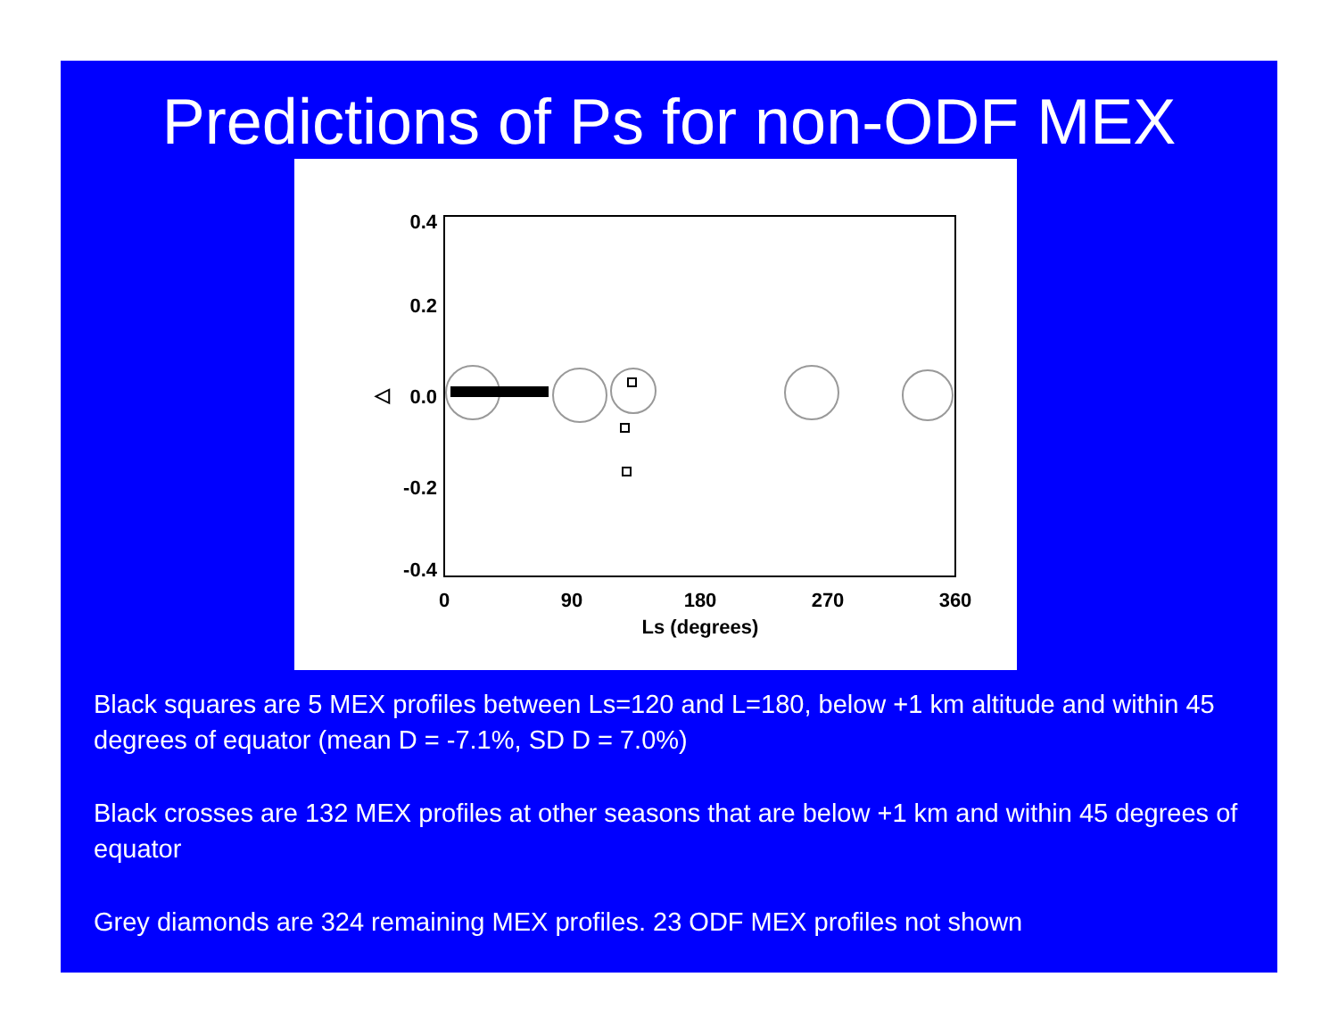Predictions of Ps for non-ODF MEX
0.4
0.2
0.0
-0.2
-0.4
◁
0
90
180
270
360
Ls (degrees)
Black squares are 5 MEX profiles between Ls=120 and L=180, below +1 km altitude and within 45 degrees of equator (mean D = -7.1%, SD D = 7.0%)
Black crosses are 132 MEX profiles at other seasons that are below +1 km and within 45 degrees of equator
Grey diamonds are 324 remaining MEX profiles. 23 ODF MEX profiles not shown